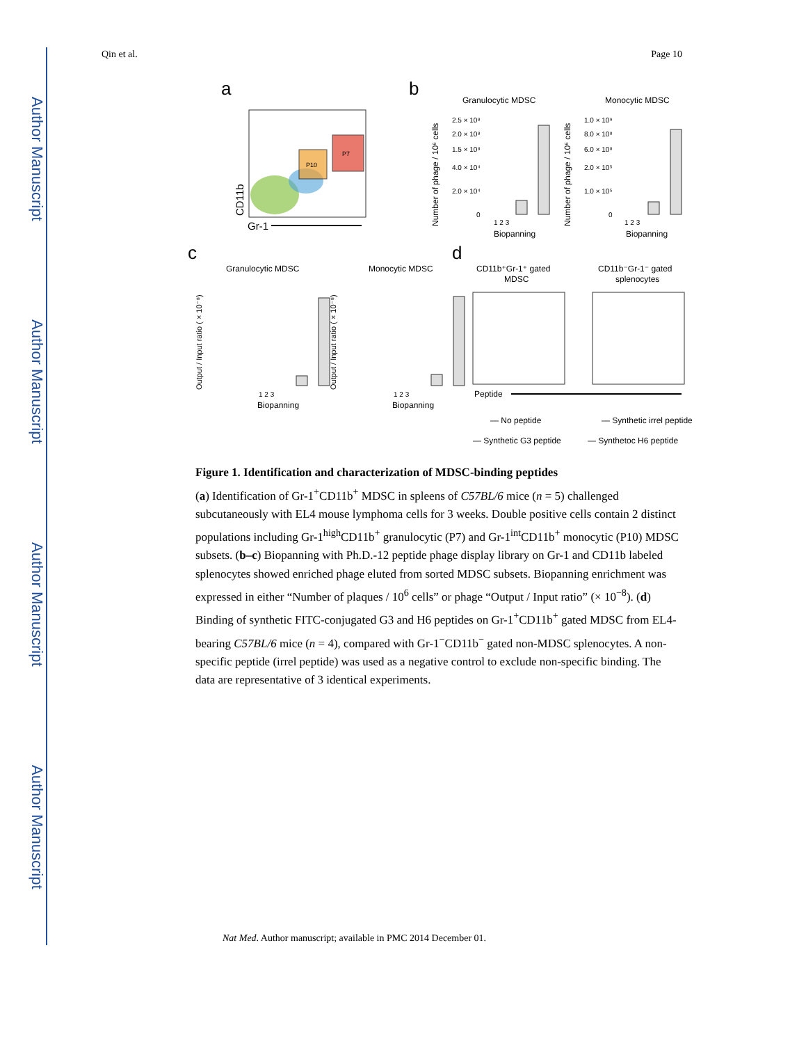Author Manuscript
Author Manuscript
Author Manuscript
Author Manuscript
Qin et al. Page 10
a
P10
P7
CD11b
Gr-1
b
Granulocytic MDSC
Monocytic MDSC
Number of phage / 10⁶ cells
Number of phage / 10⁶ cells
2.5 × 10⁸
2.0 × 10⁸
1.5 × 10⁸
4.0 × 10⁴
2.0 × 10⁴
0
1.0 × 10⁹
8.0 × 10⁸
6.0 × 10⁸
2.0 × 10⁵
1.0 × 10⁵
0
1 2 3
1 2 3
Biopanning
Biopanning
c
Granulocytic MDSC
Monocytic MDSC
Output / Input ratio ( × 10⁻⁸)
Output / Input ratio ( × 10⁻⁸)
1 2 3
1 2 3
Biopanning
Biopanning
d
CD11b⁺Gr-1⁺ gated
MDSC
CD11b⁻Gr-1⁻ gated
splenocytes
Peptide
— No peptide
— Synthetic irrel peptide
— Synthetic G3 peptide
— Synthetoc H6 peptide
Figure 1. Identification and characterization of MDSC-binding peptides
(a) Identification of Gr-1<sup>+</sup>CD11b<sup>+</sup> MDSC in spleens of C57BL/6 mice (n = 5) challenged subcutaneously with EL4 mouse lymphoma cells for 3 weeks. Double positive cells contain 2 distinct populations including Gr-1<sup>high</sup>CD11b<sup>+</sup> granulocytic (P7) and Gr-1<sup>int</sup>CD11b<sup>+</sup> monocytic (P10) MDSC subsets. (b–c) Biopanning with Ph.D.-12 peptide phage display library on Gr-1 and CD11b labeled splenocytes showed enriched phage eluted from sorted MDSC subsets. Biopanning enrichment was expressed in either “Number of plaques / 10<sup>6</sup> cells” or phage “Output / Input ratio” (× 10<sup>−8</sup>). (d) Binding of synthetic FITC-conjugated G3 and H6 peptides on Gr-1<sup>+</sup>CD11b<sup>+</sup> gated MDSC from EL4-bearing C57BL/6 mice (n = 4), compared with Gr-1<sup>−</sup>CD11b<sup>−</sup> gated non-MDSC splenocytes. A non-specific peptide (irrel peptide) was used as a negative control to exclude non-specific binding. The data are representative of 3 identical experiments.
Nat Med. Author manuscript; available in PMC 2014 December 01.